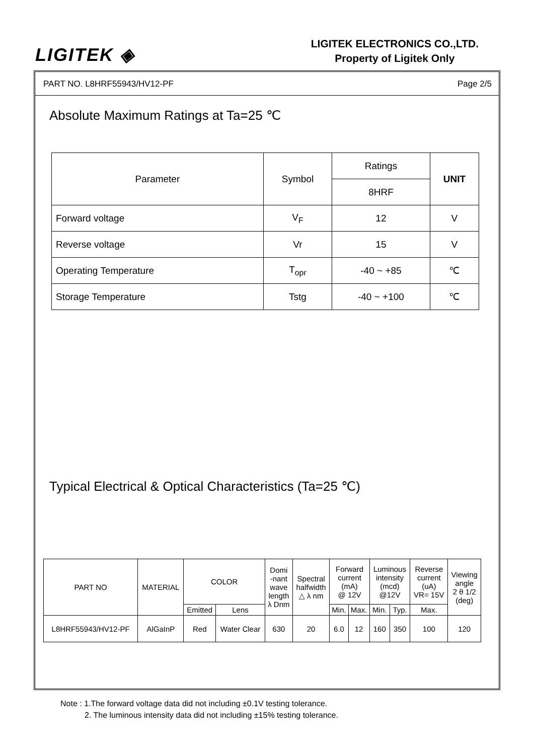LIGITEK ◈
LIGITEK ELECTRONICS CO.,LTD.
Property of Ligitek Only
PART NO. L8HRF55943/HV12-PF Page 2/5
Absolute Maximum Ratings at Ta=25 ℃
| Parameter | Symbol | Ratings | UNIT |
| --- | --- | --- | --- |
| | | 8HRF | |
| Forward voltage | V<sub>F</sub> | 12 | V |
| Reverse voltage | Vr | 15 | V |
| Operating Temperature | T<sub>opr</sub> | -40 ~ +85 | ℃ |
| Storage Temperature | Tstg | -40 ~ +100 | ℃ |
Typical Electrical & Optical Characteristics (Ta=25 ℃)
| PART NO | MATERIAL | COLOR | | Domi -nant wave length λ Dnm | Spectral halfwidth △ λ nm | Forward current (mA) @ 12V | | Luminous intensity (mcd) @12V | | Reverse current (uA) VR= 15V | Viewing angle 2 θ 1/2 (deg) |
| --- | --- | --- | --- | --- | --- | --- | --- | --- | --- | --- | --- |
| | | Emitted | Lens | | | Min. | Max. | Min. | Typ. | Max. | |
| L8HRF55943/HV12-PF | AlGaInP | Red | Water Clear | 630 | 20 | 6.0 | 12 | 160 | 350 | 100 | 120 |
Note : 1.The forward voltage data did not including ±0.1V testing tolerance.
2. The luminous intensity data did not including ±15% testing tolerance.